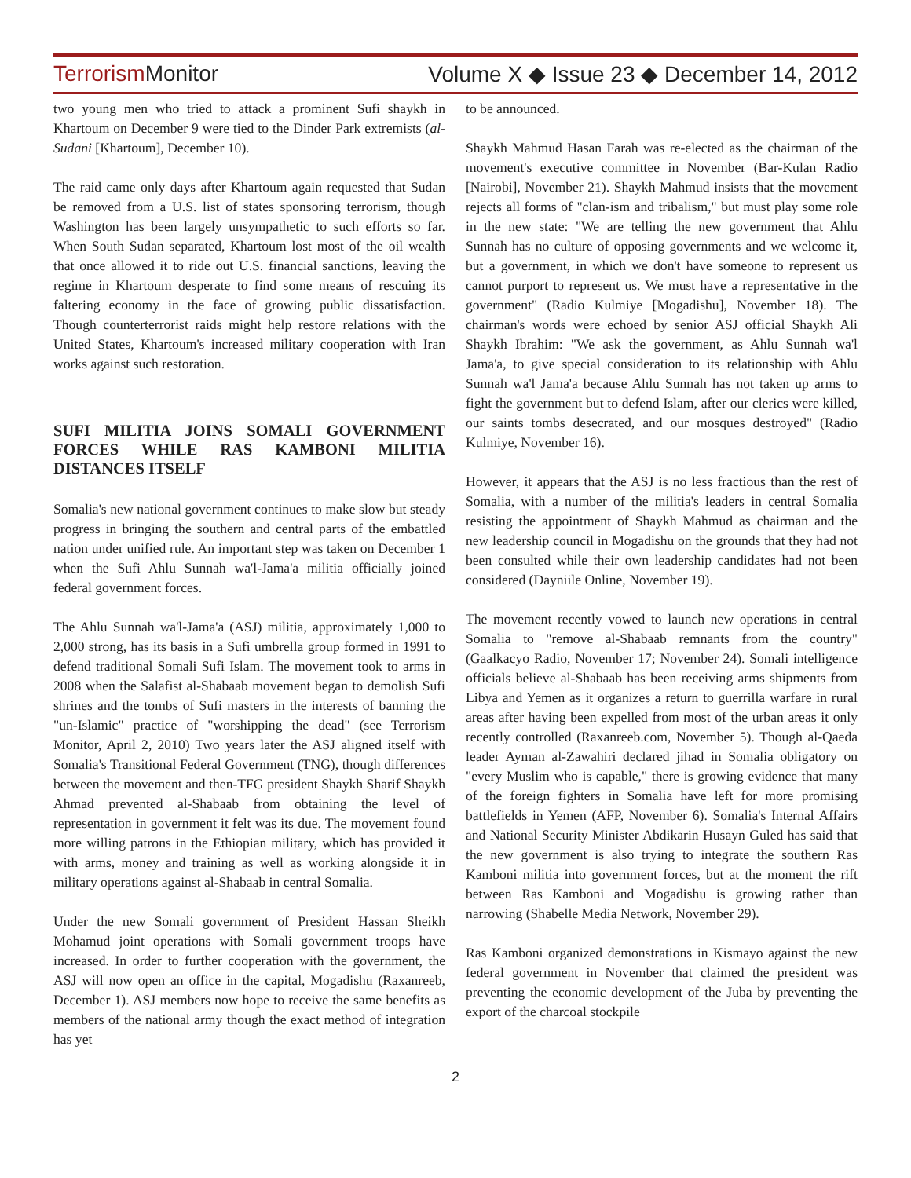Terrorism Monitor Volume X ◆ Issue 23 ◆ December 14, 2012
two young men who tried to attack a prominent Sufi shaykh in Khartoum on December 9 were tied to the Dinder Park extremists (al-Sudani [Khartoum], December 10).
The raid came only days after Khartoum again requested that Sudan be removed from a U.S. list of states sponsoring terrorism, though Washington has been largely unsympathetic to such efforts so far. When South Sudan separated, Khartoum lost most of the oil wealth that once allowed it to ride out U.S. financial sanctions, leaving the regime in Khartoum desperate to find some means of rescuing its faltering economy in the face of growing public dissatisfaction. Though counterterrorist raids might help restore relations with the United States, Khartoum's increased military cooperation with Iran works against such restoration.
SUFI MILITIA JOINS SOMALI GOVERNMENT FORCES WHILE RAS KAMBONI MILITIA DISTANCES ITSELF
Somalia's new national government continues to make slow but steady progress in bringing the southern and central parts of the embattled nation under unified rule. An important step was taken on December 1 when the Sufi Ahlu Sunnah wa'l-Jama'a militia officially joined federal government forces.
The Ahlu Sunnah wa'l-Jama'a (ASJ) militia, approximately 1,000 to 2,000 strong, has its basis in a Sufi umbrella group formed in 1991 to defend traditional Somali Sufi Islam. The movement took to arms in 2008 when the Salafist al-Shabaab movement began to demolish Sufi shrines and the tombs of Sufi masters in the interests of banning the "un-Islamic" practice of "worshipping the dead" (see Terrorism Monitor, April 2, 2010) Two years later the ASJ aligned itself with Somalia's Transitional Federal Government (TNG), though differences between the movement and then-TFG president Shaykh Sharif Shaykh Ahmad prevented al-Shabaab from obtaining the level of representation in government it felt was its due. The movement found more willing patrons in the Ethiopian military, which has provided it with arms, money and training as well as working alongside it in military operations against al-Shabaab in central Somalia.
Under the new Somali government of President Hassan Sheikh Mohamud joint operations with Somali government troops have increased. In order to further cooperation with the government, the ASJ will now open an office in the capital, Mogadishu (Raxanreeb, December 1). ASJ members now hope to receive the same benefits as members of the national army though the exact method of integration has yet
to be announced.
Shaykh Mahmud Hasan Farah was re-elected as the chairman of the movement's executive committee in November (Bar-Kulan Radio [Nairobi], November 21). Shaykh Mahmud insists that the movement rejects all forms of "clan-ism and tribalism," but must play some role in the new state: "We are telling the new government that Ahlu Sunnah has no culture of opposing governments and we welcome it, but a government, in which we don't have someone to represent us cannot purport to represent us. We must have a representative in the government" (Radio Kulmiye [Mogadishu], November 18). The chairman's words were echoed by senior ASJ official Shaykh Ali Shaykh Ibrahim: "We ask the government, as Ahlu Sunnah wa'l Jama'a, to give special consideration to its relationship with Ahlu Sunnah wa'l Jama'a because Ahlu Sunnah has not taken up arms to fight the government but to defend Islam, after our clerics were killed, our saints tombs desecrated, and our mosques destroyed" (Radio Kulmiye, November 16).
However, it appears that the ASJ is no less fractious than the rest of Somalia, with a number of the militia's leaders in central Somalia resisting the appointment of Shaykh Mahmud as chairman and the new leadership council in Mogadishu on the grounds that they had not been consulted while their own leadership candidates had not been considered (Dayniile Online, November 19).
The movement recently vowed to launch new operations in central Somalia to "remove al-Shabaab remnants from the country" (Gaalkacyo Radio, November 17; November 24). Somali intelligence officials believe al-Shabaab has been receiving arms shipments from Libya and Yemen as it organizes a return to guerrilla warfare in rural areas after having been expelled from most of the urban areas it only recently controlled (Raxanreeb.com, November 5). Though al-Qaeda leader Ayman al-Zawahiri declared jihad in Somalia obligatory on "every Muslim who is capable," there is growing evidence that many of the foreign fighters in Somalia have left for more promising battlefields in Yemen (AFP, November 6). Somalia's Internal Affairs and National Security Minister Abdikarin Husayn Guled has said that the new government is also trying to integrate the southern Ras Kamboni militia into government forces, but at the moment the rift between Ras Kamboni and Mogadishu is growing rather than narrowing (Shabelle Media Network, November 29).
Ras Kamboni organized demonstrations in Kismayo against the new federal government in November that claimed the president was preventing the economic development of the Juba by preventing the export of the charcoal stockpile
2